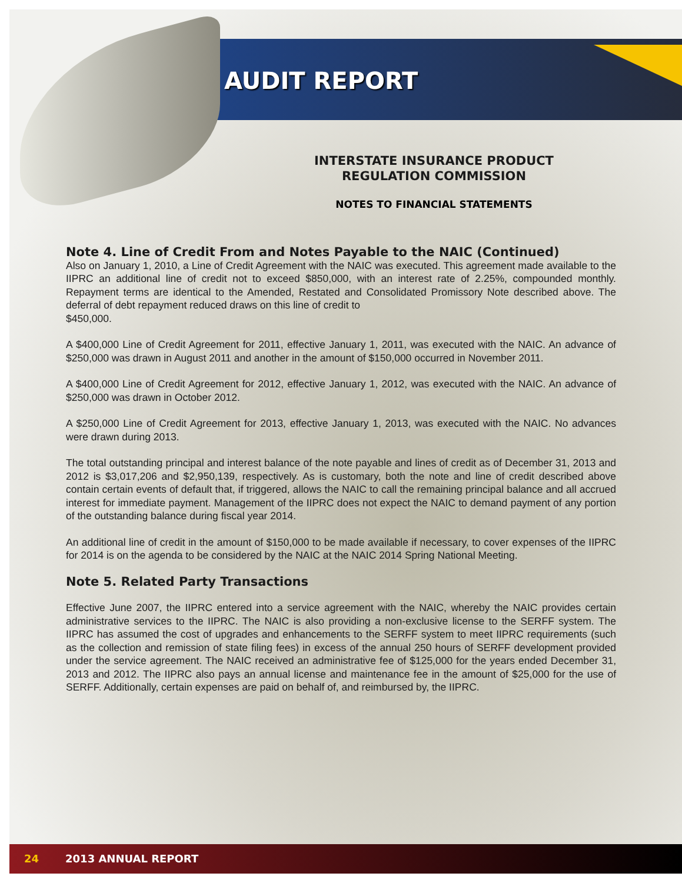AUDIT REPORT
INTERSTATE INSURANCE PRODUCT
REGULATION COMMISSION
NOTES TO FINANCIAL STATEMENTS
Note 4. Line of Credit From and Notes Payable to the NAIC (Continued)
Also on January 1, 2010, a Line of Credit Agreement with the NAIC was executed. This agreement made available to the IIPRC an additional line of credit not to exceed $850,000, with an interest rate of 2.25%, compounded monthly. Repayment terms are identical to the Amended, Restated and Consolidated Promissory Note described above. The deferral of debt repayment reduced draws on this line of credit to
$450,000.
A $400,000 Line of Credit Agreement for 2011, effective January 1, 2011, was executed with the NAIC. An advance of $250,000 was drawn in August 2011 and another in the amount of $150,000 occurred in November 2011.
A $400,000 Line of Credit Agreement for 2012, effective January 1, 2012, was executed with the NAIC. An advance of $250,000 was drawn in October 2012.
A $250,000 Line of Credit Agreement for 2013, effective January 1, 2013, was executed with the NAIC. No advances were drawn during 2013.
The total outstanding principal and interest balance of the note payable and lines of credit as of December 31, 2013 and 2012 is $3,017,206 and $2,950,139, respectively. As is customary, both the note and line of credit described above contain certain events of default that, if triggered, allows the NAIC to call the remaining principal balance and all accrued interest for immediate payment. Management of the IIPRC does not expect the NAIC to demand payment of any portion of the outstanding balance during fiscal year 2014.
An additional line of credit in the amount of $150,000 to be made available if necessary, to cover expenses of the IIPRC for 2014 is on the agenda to be considered by the NAIC at the NAIC 2014 Spring National Meeting.
Note 5. Related Party Transactions
Effective June 2007, the IIPRC entered into a service agreement with the NAIC, whereby the NAIC provides certain administrative services to the IIPRC. The NAIC is also providing a non-exclusive license to the SERFF system. The IIPRC has assumed the cost of upgrades and enhancements to the SERFF system to meet IIPRC requirements (such as the collection and remission of state filing fees) in excess of the annual 250 hours of SERFF development provided under the service agreement. The NAIC received an administrative fee of $125,000 for the years ended December 31, 2013 and 2012. The IIPRC also pays an annual license and maintenance fee in the amount of $25,000 for the use of SERFF. Additionally, certain expenses are paid on behalf of, and reimbursed by, the IIPRC.
24 2013 ANNUAL REPORT